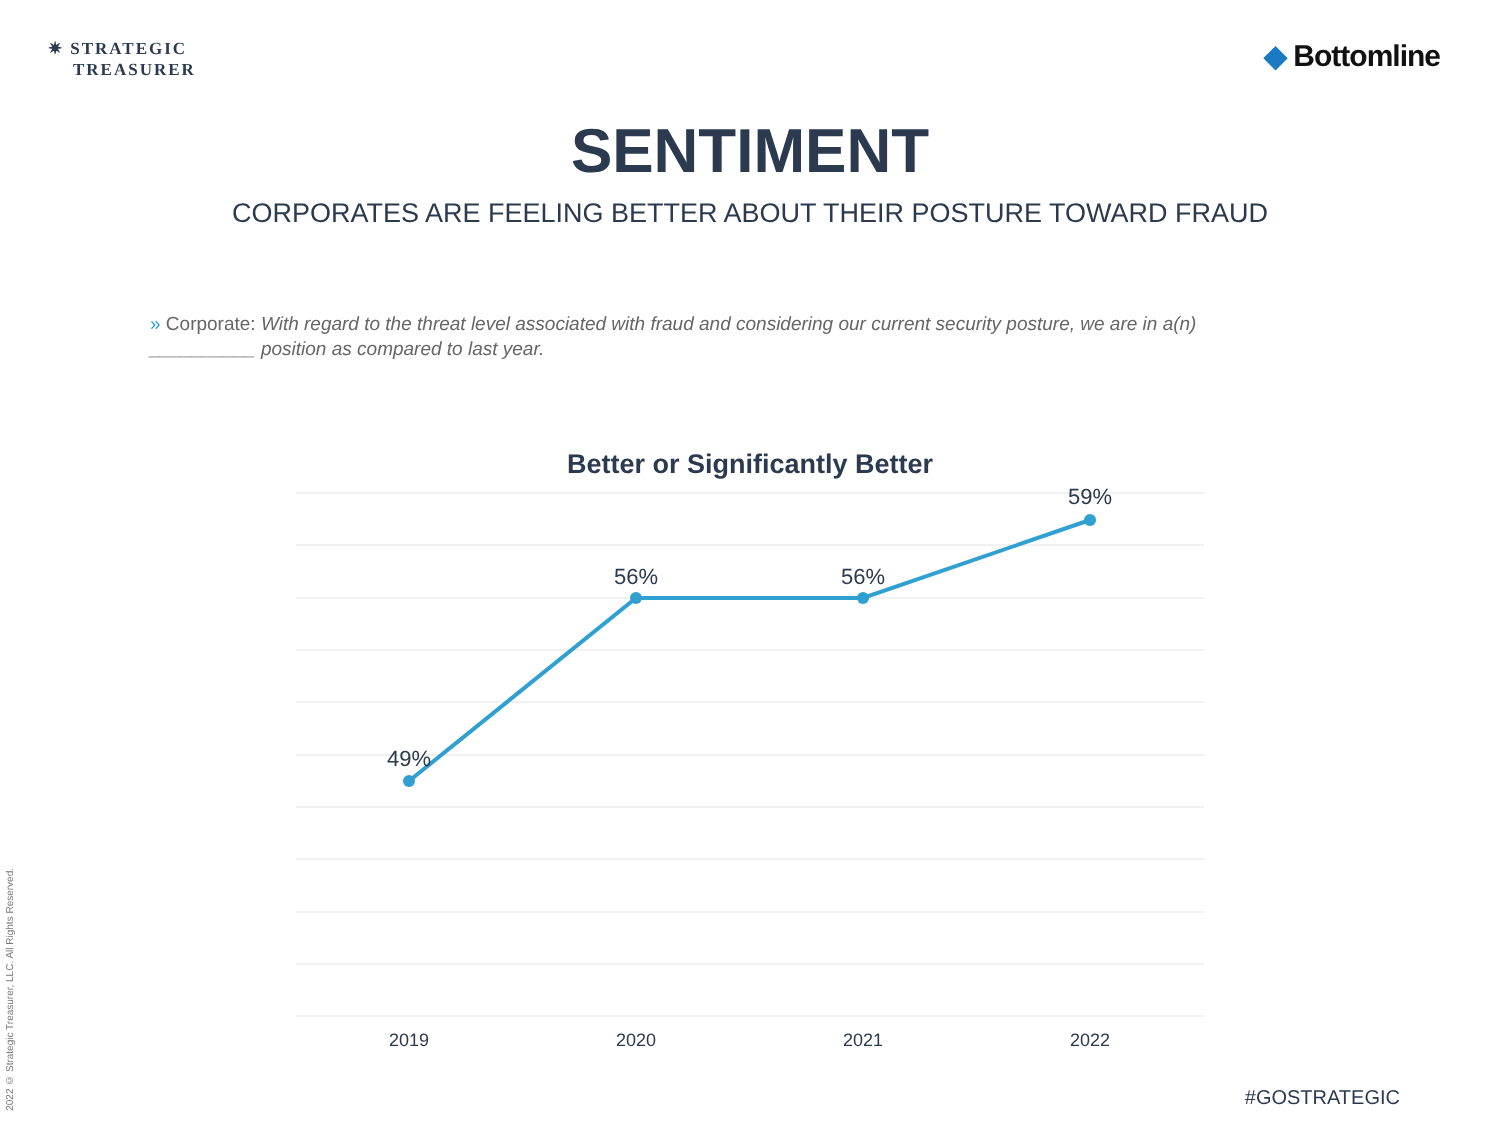✷ STRATEGIC
TREASURER
◆ Bottomline
SENTIMENT
CORPORATES ARE FEELING BETTER ABOUT THEIR POSTURE TOWARD FRAUD
» Corporate: With regard to the threat level associated with fraud and considering our current security posture, we are in a(n) __________ position as compared to last year.
Better or Significantly Better
49%
56%
56%
59%
2019
2020
2021
2022
2022 © Strategic Treasurer, LLC. All Rights Reserved.
#GOSTRATEGIC